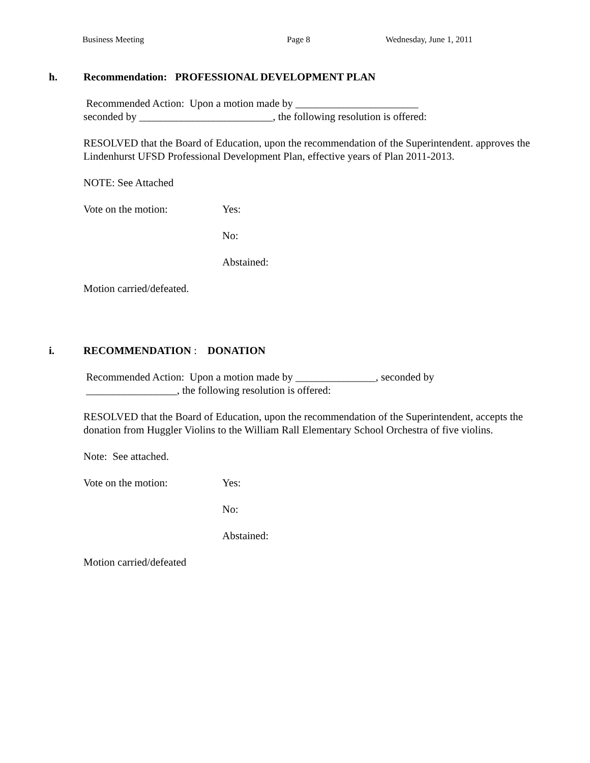Business Meeting Page 8 Wednesday, June 1, 2011
h. Recommendation: PROFESSIONAL DEVELOPMENT PLAN
Recommended Action: Upon a motion made by _______________________
seconded by _________________________, the following resolution is offered:
RESOLVED that the Board of Education, upon the recommendation of the Superintendent. approves the Lindenhurst UFSD Professional Development Plan, effective years of Plan 2011-2013.
NOTE: See Attached
Vote on the motion: Yes:
No:
Abstained:
Motion carried/defeated.
i. RECOMMENDATION : DONATION
Recommended Action: Upon a motion made by _______________, seconded by
_________________, the following resolution is offered:
RESOLVED that the Board of Education, upon the recommendation of the Superintendent, accepts the donation from Huggler Violins to the William Rall Elementary School Orchestra of five violins.
Note: See attached.
Vote on the motion: Yes:
No:
Abstained:
Motion carried/defeated